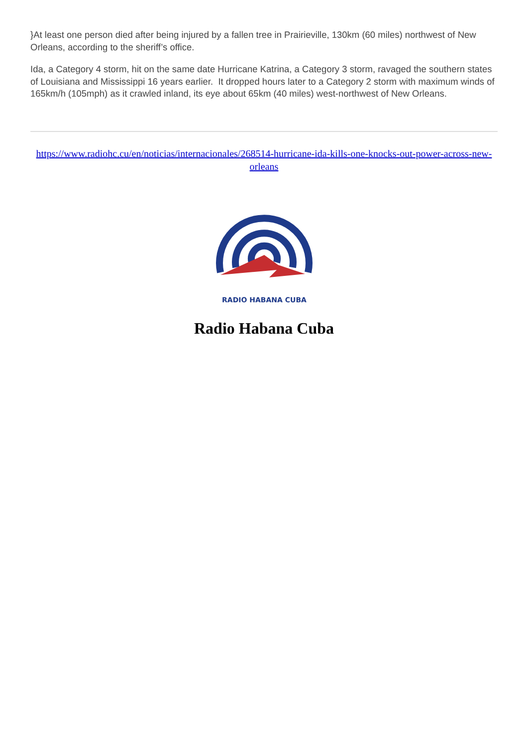}At least one person died after being injured by a fallen tree in Prairieville, 130km (60 miles) northwest of New Orleans, according to the sheriff’s office.
Ida, a Category 4 storm, hit on the same date Hurricane Katrina, a Category 3 storm, ravaged the southern states of Louisiana and Mississippi 16 years earlier. It dropped hours later to a Category 2 storm with maximum winds of 165km/h (105mph) as it crawled inland, its eye about 65km (40 miles) west-northwest of New Orleans.
https://www.radiohc.cu/en/noticias/internacionales/268514-hurricane-ida-kills-one-knocks-out-power-across-new-orleans
RADIO HABANA CUBA
Radio Habana Cuba